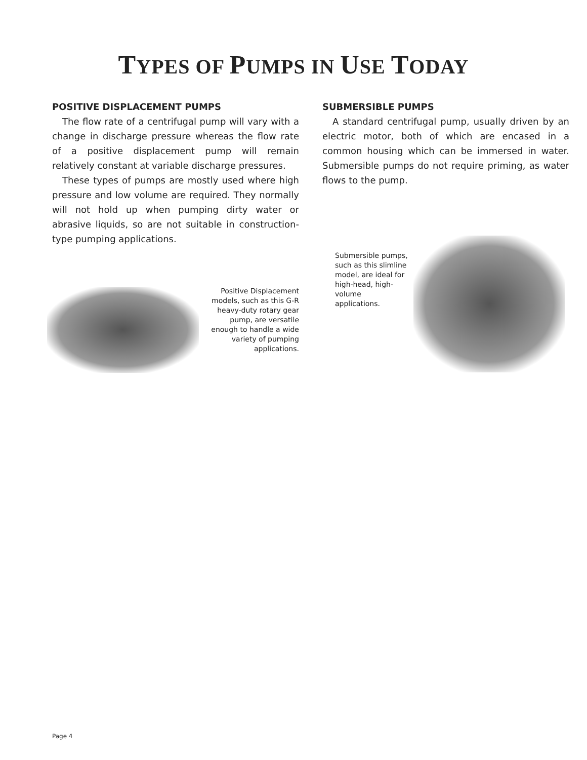TYPES OF PUMPS IN USE TODAY
POSITIVE DISPLACEMENT PUMPS
The flow rate of a centrifugal pump will vary with a change in discharge pressure whereas the flow rate of a positive displacement pump will remain relatively constant at variable discharge pressures.
These types of pumps are mostly used where high pressure and low volume are required. They normally will not hold up when pumping dirty water or abrasive liquids, so are not suitable in construction-type pumping applications.
Positive Displacement models, such as this G-R heavy-duty rotary gear pump, are versatile enough to handle a wide variety of pumping applications.
SUBMERSIBLE PUMPS
A standard centrifugal pump, usually driven by an electric motor, both of which are encased in a common housing which can be immersed in water. Submersible pumps do not require priming, as water flows to the pump.
Submersible pumps, such as this slimline model, are ideal for high-head, high-volume applications.
Page 4